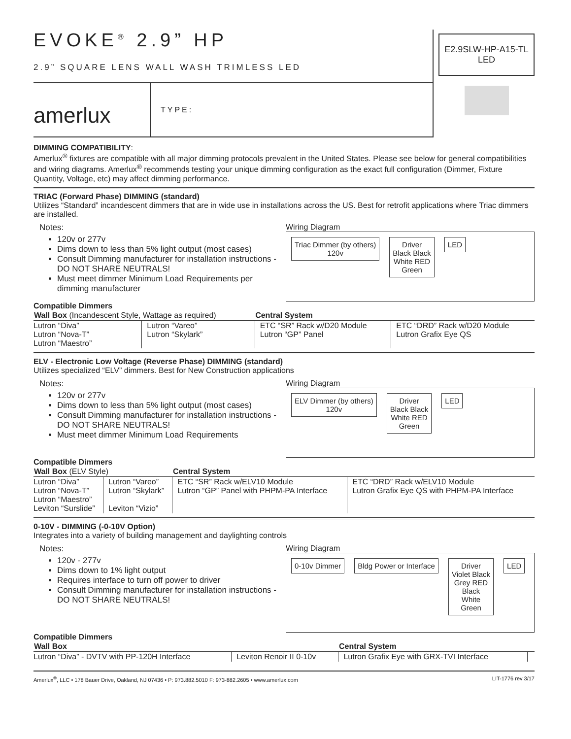EVOKE<sup>®</sup> 2.9” HP
2.9” SQUARE LENS WALL WASH TRIMLESS LED
amerlux
TYPE:
E2.9SLW-HP-A15-TL
LED
DIMMING COMPATIBILITY:
Amerlux<sup>®</sup> fixtures are compatible with all major dimming protocols prevalent in the United States. Please see below for general compatibilities and wiring diagrams. Amerlux<sup>®</sup> recommends testing your unique dimming configuration as the exact full configuration (Dimmer, Fixture Quantity, Voltage, etc) may affect dimming performance.
TRIAC (Forward Phase) DIMMING (standard)
Utilizes “Standard” incandescent dimmers that are in wide use in installations across the US. Best for retrofit applications where Triac dimmers are installed.
Notes:
120v or 277v
Dims down to less than 5% light output (most cases)
Consult Dimming manufacturer for installation instructions - DO NOT SHARE NEUTRALS!
Must meet dimmer Minimum Load Requirements per dimming manufacturer
Wiring Diagram
Triac Dimmer (by others)
120v
Driver
Black Black
White RED
Green
LED
Compatible Dimmers
| Wall Box (Incandescent Style, Wattage as required) | | Central System | |
| --- | --- | --- | --- |
| Lutron “Diva” Lutron “Nova-T” Lutron “Maestro” | Lutron “Vareo” Lutron “Skylark” | ETC “SR” Rack w/D20 Module Lutron “GP” Panel | ETC “DRD” Rack w/D20 Module Lutron Grafix Eye QS |
ELV - Electronic Low Voltage (Reverse Phase) DIMMING (standard)
Utilizes specialized “ELV” dimmers. Best for New Construction applications
Notes:
120v or 277v
Dims down to less than 5% light output (most cases)
Consult Dimming manufacturer for installation instructions - DO NOT SHARE NEUTRALS!
Must meet dimmer Minimum Load Requirements
Wiring Diagram
ELV Dimmer (by others)
120v
Driver
Black Black
White RED
Green
LED
Compatible Dimmers
| Wall Box (ELV Style) | | Central System | |
| --- | --- | --- | --- |
| Lutron “Diva” Lutron “Nova-T” Lutron “Maestro” Leviton “Surslide” | Lutron “Vareo” Lutron “Skylark” Leviton “Vizio” | ETC “SR” Rack w/ELV10 Module Lutron “GP” Panel with PHPM-PA Interface | ETC “DRD” Rack w/ELV10 Module Lutron Grafix Eye QS with PHPM-PA Interface |
0-10V - DIMMING (-0-10V Option)
Integrates into a variety of building management and daylighting controls
Notes:
120v - 277v
Dims down to 1% light output
Requires interface to turn off power to driver
Consult Dimming manufacturer for installation instructions - DO NOT SHARE NEUTRALS!
Wiring Diagram
0-10v Dimmer Bldg Power or Interface Driver
Violet Black
Grey RED
Black
White
Green
LED
Compatible Dimmers
| Wall Box | | Central System | |
| --- | --- | --- | --- |
| Lutron “Diva” - DVTV with PP-120H Interface | Leviton Renoir II 0-10v | Lutron Grafix Eye with GRX-TVI Interface | |
Amerlux<sup>®</sup>, LLC • 178 Bauer Drive, Oakland, NJ 07436 • P: 973.882.5010 F: 973-882.2605 • www.amerlux.com LIT-1776 rev 3/17